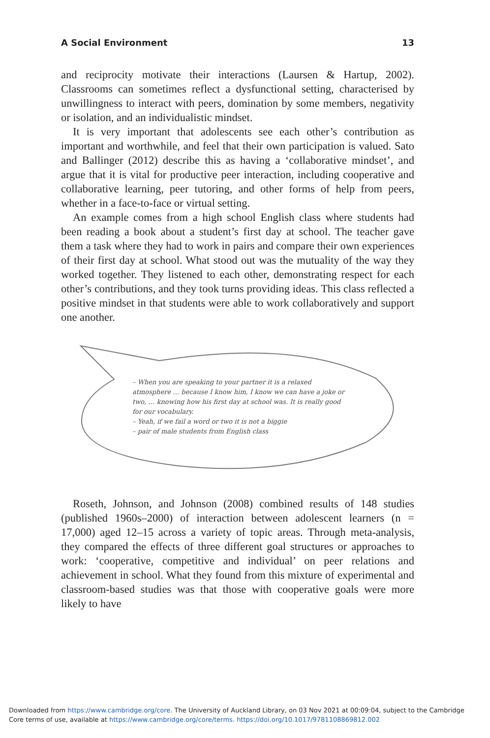A Social Environment 13
and reciprocity motivate their interactions (Laursen & Hartup, 2002). Classrooms can sometimes reflect a dysfunctional setting, characterised by unwillingness to interact with peers, domination by some members, negativity or isolation, and an individualistic mindset.
It is very important that adolescents see each other’s contribution as important and worthwhile, and feel that their own participation is valued. Sato and Ballinger (2012) describe this as having a ‘collaborative mindset’, and argue that it is vital for productive peer interaction, including cooperative and collaborative learning, peer tutoring, and other forms of help from peers, whether in a face-to-face or virtual setting.
An example comes from a high school English class where students had been reading a book about a student’s first day at school. The teacher gave them a task where they had to work in pairs and compare their own experiences of their first day at school. What stood out was the mutuality of the way they worked together. They listened to each other, demonstrating respect for each other’s contributions, and they took turns providing ideas. This class reflected a positive mindset in that students were able to work collaboratively and support one another.
– When you are speaking to your partner it is a relaxed atmosphere … because I know him, I know we can have a joke or two, … knowing how his first day at school was. It is really good for our vocabulary.
– Yeah, if we fail a word or two it is not a biggie
– pair of male students from English class
Roseth, Johnson, and Johnson (2008) combined results of 148 studies (published 1960s–2000) of interaction between adolescent learners (n = 17,000) aged 12–15 across a variety of topic areas. Through meta-analysis, they compared the effects of three different goal structures or approaches to work: ‘cooperative, competitive and individual’ on peer relations and achievement in school. What they found from this mixture of experimental and classroom-based studies was that those with cooperative goals were more likely to have
Downloaded from https://www.cambridge.org/core. The University of Auckland Library, on 03 Nov 2021 at 00:09:04, subject to the Cambridge
Core terms of use, available at https://www.cambridge.org/core/terms. https://doi.org/10.1017/9781108869812.002